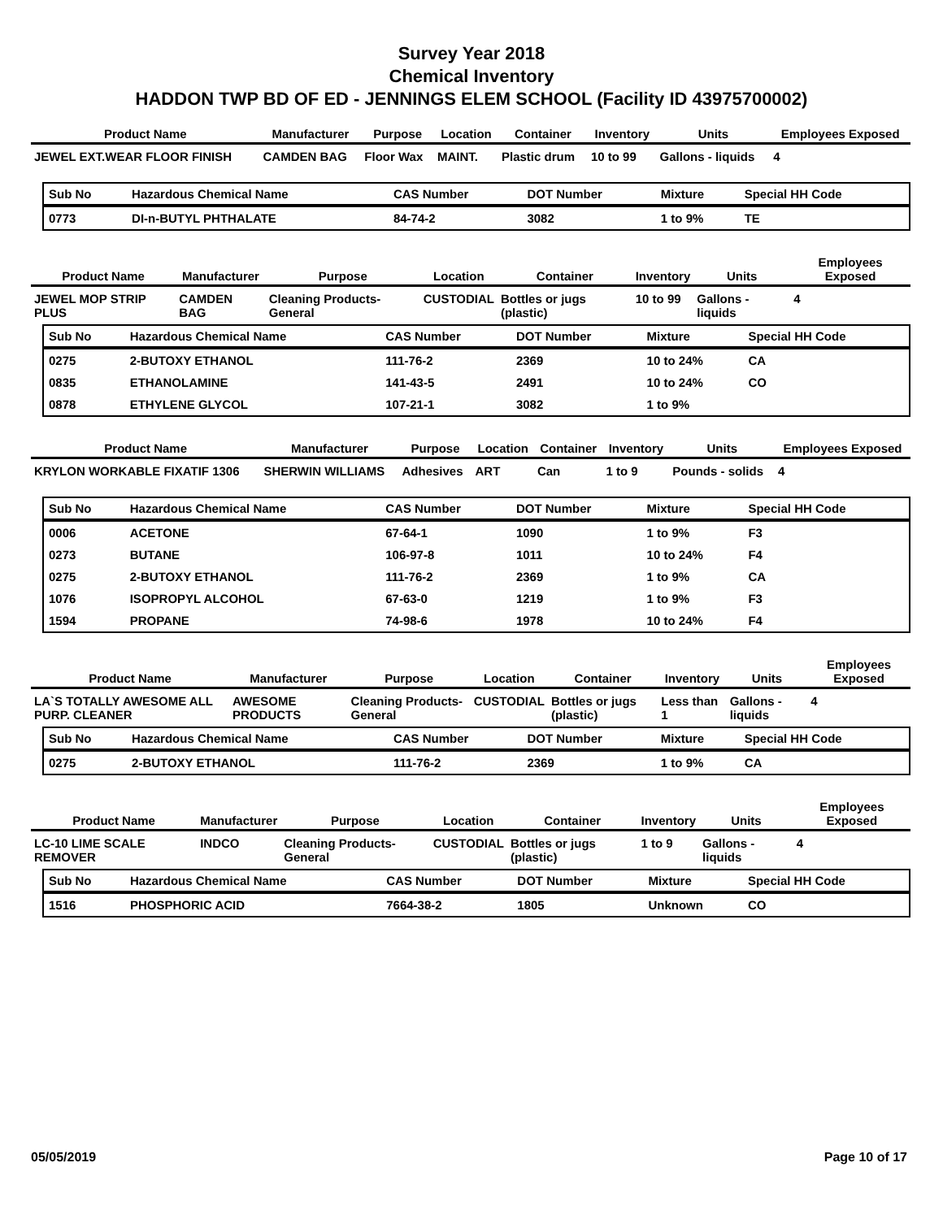Survey Year 2018
Chemical Inventory
HADDON TWP BD OF ED - JENNINGS ELEM SCHOOL (Facility ID 43975700002)
| Product Name | Manufacturer | Purpose | Location | Container | Inventory | Units | Employees Exposed |
| --- | --- | --- | --- | --- | --- | --- | --- |
| JEWEL EXT.WEAR FLOOR FINISH | CAMDEN BAG | Floor Wax | MAINT. | Plastic drum | 10 to 99 | Gallons - liquids | 4 |
| Sub No | Hazardous Chemical Name | CAS Number | DOT Number | Mixture | Special HH Code |
| --- | --- | --- | --- | --- | --- |
| 0773 | DI-n-BUTYL PHTHALATE | 84-74-2 | 3082 | 1 to 9% | TE |
| Product Name | Manufacturer | Purpose | Location | Container | Inventory | Units | Employees Exposed |
| --- | --- | --- | --- | --- | --- | --- | --- |
| JEWEL MOP STRIP PLUS | CAMDEN BAG | Cleaning Products-General | CUSTODIAL | Bottles or jugs (plastic) | 10 to 99 | Gallons - liquids | 4 |
| Sub No | Hazardous Chemical Name | CAS Number | DOT Number | Mixture | Special HH Code |
| --- | --- | --- | --- | --- | --- |
| 0275 | 2-BUTOXY ETHANOL | 111-76-2 | 2369 | 10 to 24% | CA |
| 0835 | ETHANOLAMINE | 141-43-5 | 2491 | 10 to 24% | CO |
| 0878 | ETHYLENE GLYCOL | 107-21-1 | 3082 | 1 to 9% | |
| Product Name | Manufacturer | Purpose | Location | Container | Inventory | Units | Employees Exposed |
| --- | --- | --- | --- | --- | --- | --- | --- |
| KRYLON WORKABLE FIXATIF 1306 | SHERWIN WILLIAMS | Adhesives | ART | Can | 1 to 9 | Pounds - solids | 4 |
| Sub No | Hazardous Chemical Name | CAS Number | DOT Number | Mixture | Special HH Code |
| --- | --- | --- | --- | --- | --- |
| 0006 | ACETONE | 67-64-1 | 1090 | 1 to 9% | F3 |
| 0273 | BUTANE | 106-97-8 | 1011 | 10 to 24% | F4 |
| 0275 | 2-BUTOXY ETHANOL | 111-76-2 | 2369 | 1 to 9% | CA |
| 1076 | ISOPROPYL ALCOHOL | 67-63-0 | 1219 | 1 to 9% | F3 |
| 1594 | PROPANE | 74-98-6 | 1978 | 10 to 24% | F4 |
| Product Name | Manufacturer | Purpose | Location | Container | Inventory | Units | Employees Exposed |
| --- | --- | --- | --- | --- | --- | --- | --- |
| LA`S TOTALLY AWESOME ALL PURP. CLEANER | AWESOME PRODUCTS | Cleaning Products-General | CUSTODIAL | Bottles or jugs (plastic) | Less than 1 | Gallons - liquids | 4 |
| Sub No | Hazardous Chemical Name | CAS Number | DOT Number | Mixture | Special HH Code |
| --- | --- | --- | --- | --- | --- |
| 0275 | 2-BUTOXY ETHANOL | 111-76-2 | 2369 | 1 to 9% | CA |
| Product Name | Manufacturer | Purpose | Location | Container | Inventory | Units | Employees Exposed |
| --- | --- | --- | --- | --- | --- | --- | --- |
| LC-10 LIME SCALE REMOVER | INDCO | Cleaning Products-General | CUSTODIAL | Bottles or jugs (plastic) | 1 to 9 | Gallons - liquids | 4 |
| Sub No | Hazardous Chemical Name | CAS Number | DOT Number | Mixture | Special HH Code |
| --- | --- | --- | --- | --- | --- |
| 1516 | PHOSPHORIC ACID | 7664-38-2 | 1805 | Unknown | CO |
05/05/2019 Page 10 of 17